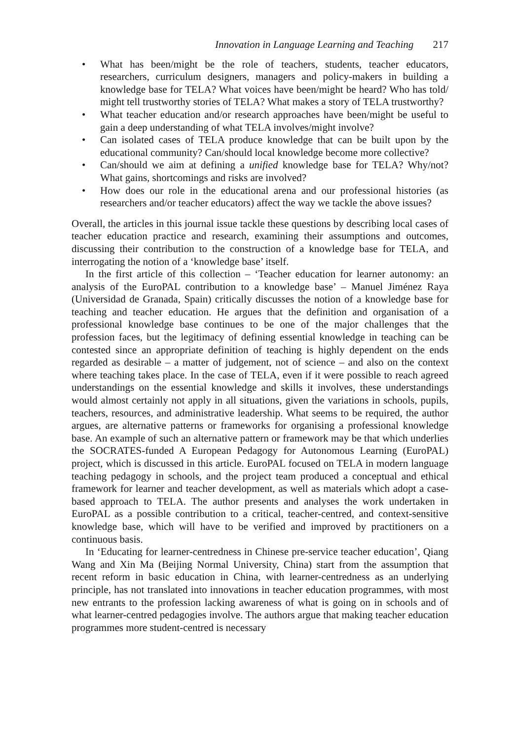Innovation in Language Learning and Teaching 217
• What has been/might be the role of teachers, students, teacher educators, researchers, curriculum designers, managers and policy-makers in building a knowledge base for TELA? What voices have been/might be heard? Who has told/ might tell trustworthy stories of TELA? What makes a story of TELA trustworthy?
• What teacher education and/or research approaches have been/might be useful to gain a deep understanding of what TELA involves/might involve?
• Can isolated cases of TELA produce knowledge that can be built upon by the educational community? Can/should local knowledge become more collective?
• Can/should we aim at defining a unified knowledge base for TELA? Why/not? What gains, shortcomings and risks are involved?
• How does our role in the educational arena and our professional histories (as researchers and/or teacher educators) affect the way we tackle the above issues?
Overall, the articles in this journal issue tackle these questions by describing local cases of teacher education practice and research, examining their assumptions and outcomes, discussing their contribution to the construction of a knowledge base for TELA, and interrogating the notion of a ‘knowledge base’ itself.
In the first article of this collection – ‘Teacher education for learner autonomy: an analysis of the EuroPAL contribution to a knowledge base’ – Manuel Jiménez Raya (Universidad de Granada, Spain) critically discusses the notion of a knowledge base for teaching and teacher education. He argues that the definition and organisation of a professional knowledge base continues to be one of the major challenges that the profession faces, but the legitimacy of defining essential knowledge in teaching can be contested since an appropriate definition of teaching is highly dependent on the ends regarded as desirable – a matter of judgement, not of science – and also on the context where teaching takes place. In the case of TELA, even if it were possible to reach agreed understandings on the essential knowledge and skills it involves, these understandings would almost certainly not apply in all situations, given the variations in schools, pupils, teachers, resources, and administrative leadership. What seems to be required, the author argues, are alternative patterns or frameworks for organising a professional knowledge base. An example of such an alternative pattern or framework may be that which underlies the SOCRATES-funded A European Pedagogy for Autonomous Learning (EuroPAL) project, which is discussed in this article. EuroPAL focused on TELA in modern language teaching pedagogy in schools, and the project team produced a conceptual and ethical framework for learner and teacher development, as well as materials which adopt a case-based approach to TELA. The author presents and analyses the work undertaken in EuroPAL as a possible contribution to a critical, teacher-centred, and context-sensitive knowledge base, which will have to be verified and improved by practitioners on a continuous basis.
In ‘Educating for learner-centredness in Chinese pre-service teacher education’, Qiang Wang and Xin Ma (Beijing Normal University, China) start from the assumption that recent reform in basic education in China, with learner-centredness as an underlying principle, has not translated into innovations in teacher education programmes, with most new entrants to the profession lacking awareness of what is going on in schools and of what learner-centred pedagogies involve. The authors argue that making teacher education programmes more student-centred is necessary